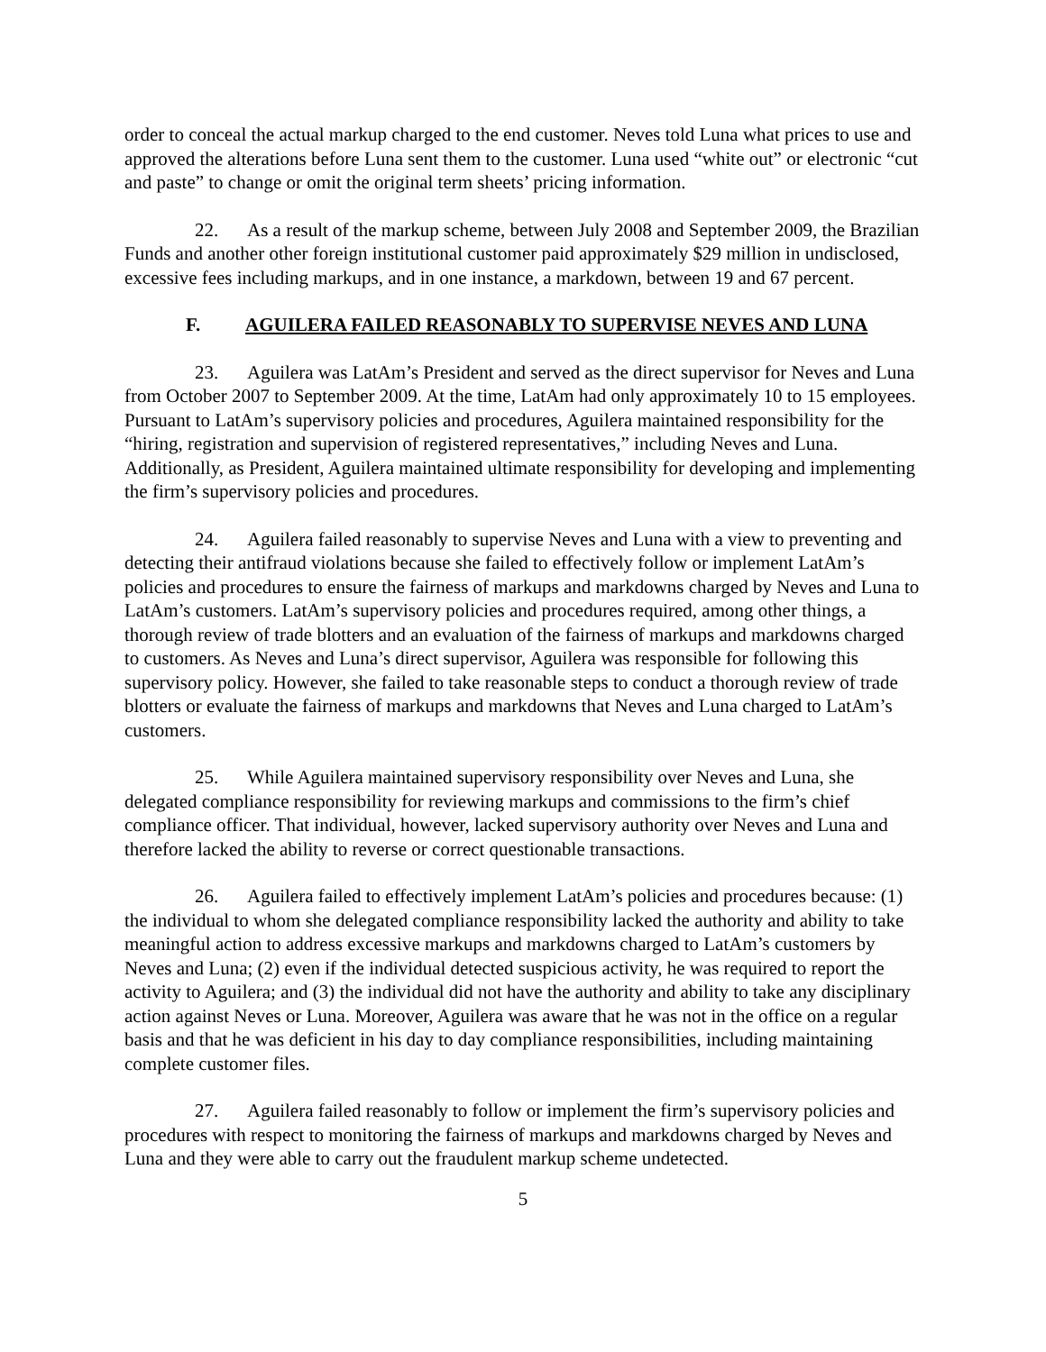order to conceal the actual markup charged to the end customer. Neves told Luna what prices to use and approved the alterations before Luna sent them to the customer. Luna used “white out” or electronic “cut and paste” to change or omit the original term sheets’ pricing information.
22. As a result of the markup scheme, between July 2008 and September 2009, the Brazilian Funds and another other foreign institutional customer paid approximately $29 million in undisclosed, excessive fees including markups, and in one instance, a markdown, between 19 and 67 percent.
F. AGUILERA FAILED REASONABLY TO SUPERVISE NEVES AND LUNA
23. Aguilera was LatAm’s President and served as the direct supervisor for Neves and Luna from October 2007 to September 2009. At the time, LatAm had only approximately 10 to 15 employees. Pursuant to LatAm’s supervisory policies and procedures, Aguilera maintained responsibility for the “hiring, registration and supervision of registered representatives,” including Neves and Luna. Additionally, as President, Aguilera maintained ultimate responsibility for developing and implementing the firm’s supervisory policies and procedures.
24. Aguilera failed reasonably to supervise Neves and Luna with a view to preventing and detecting their antifraud violations because she failed to effectively follow or implement LatAm’s policies and procedures to ensure the fairness of markups and markdowns charged by Neves and Luna to LatAm’s customers. LatAm’s supervisory policies and procedures required, among other things, a thorough review of trade blotters and an evaluation of the fairness of markups and markdowns charged to customers. As Neves and Luna’s direct supervisor, Aguilera was responsible for following this supervisory policy. However, she failed to take reasonable steps to conduct a thorough review of trade blotters or evaluate the fairness of markups and markdowns that Neves and Luna charged to LatAm’s customers.
25. While Aguilera maintained supervisory responsibility over Neves and Luna, she delegated compliance responsibility for reviewing markups and commissions to the firm’s chief compliance officer. That individual, however, lacked supervisory authority over Neves and Luna and therefore lacked the ability to reverse or correct questionable transactions.
26. Aguilera failed to effectively implement LatAm’s policies and procedures because: (1) the individual to whom she delegated compliance responsibility lacked the authority and ability to take meaningful action to address excessive markups and markdowns charged to LatAm’s customers by Neves and Luna; (2) even if the individual detected suspicious activity, he was required to report the activity to Aguilera; and (3) the individual did not have the authority and ability to take any disciplinary action against Neves or Luna. Moreover, Aguilera was aware that he was not in the office on a regular basis and that he was deficient in his day to day compliance responsibilities, including maintaining complete customer files.
27. Aguilera failed reasonably to follow or implement the firm’s supervisory policies and procedures with respect to monitoring the fairness of markups and markdowns charged by Neves and Luna and they were able to carry out the fraudulent markup scheme undetected.
5